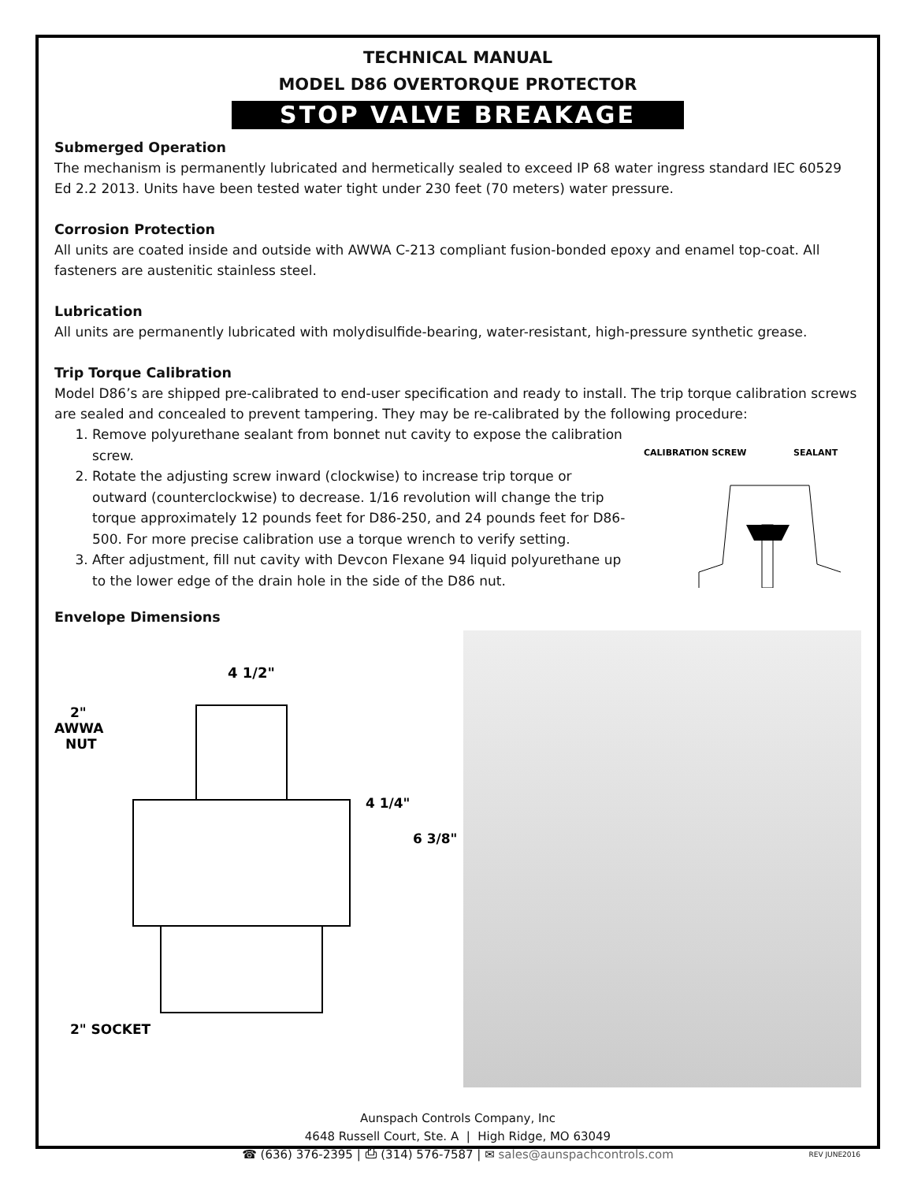TECHNICAL MANUAL
MODEL D86 OVERTORQUE PROTECTOR
STOP VALVE BREAKAGE
Submerged Operation
The mechanism is permanently lubricated and hermetically sealed to exceed IP 68 water ingress standard IEC 60529 Ed 2.2 2013. Units have been tested water tight under 230 feet (70 meters) water pressure.
Corrosion Protection
All units are coated inside and outside with AWWA C-213 compliant fusion-bonded epoxy and enamel top-coat. All fasteners are austenitic stainless steel.
Lubrication
All units are permanently lubricated with molydisulfide-bearing, water-resistant, high-pressure synthetic grease.
Trip Torque Calibration
Model D86’s are shipped pre-calibrated to end-user specification and ready to install. The trip torque calibration screws are sealed and concealed to prevent tampering. They may be re-calibrated by the following procedure:
1. Remove polyurethane sealant from bonnet nut cavity to expose the calibration screw.
2. Rotate the adjusting screw inward (clockwise) to increase trip torque or outward (counterclockwise) to decrease. 1/16 revolution will change the trip torque approximately 12 pounds feet for D86-250, and 24 pounds feet for D86-500. For more precise calibration use a torque wrench to verify setting.
3. After adjustment, fill nut cavity with Devcon Flexane 94 liquid polyurethane up to the lower edge of the drain hole in the side of the D86 nut.
CALIBRATION SCREW
SEALANT
Envelope Dimensions
2"
AWWA
NUT
4 1/2"
4 1/4"
6 3/8"
2" SOCKET
Aunspach Controls Company, Inc
4648 Russell Court, Ste. A | High Ridge, MO 63049
☎ (636) 376-2395 | ⎙ (314) 576-7587 | ✉ sales@aunspachcontrols.com
REV JUNE2016